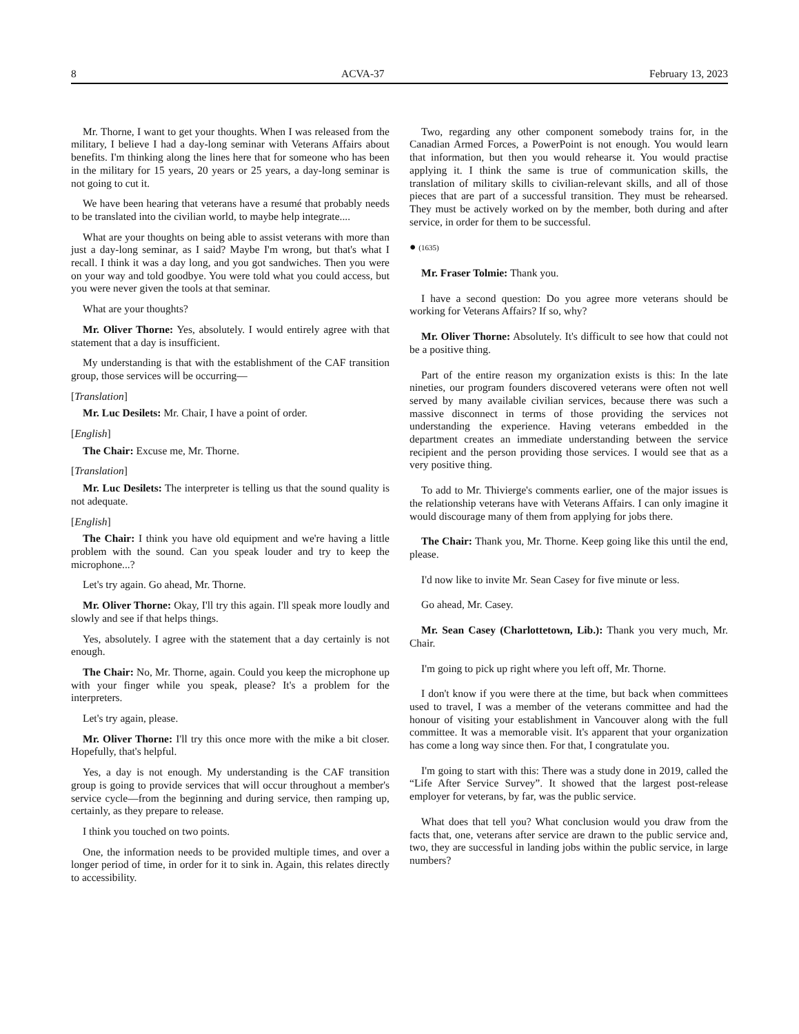8 ACVA-37 February 13, 2023
Mr. Thorne, I want to get your thoughts. When I was released from the military, I believe I had a day-long seminar with Veterans Affairs about benefits. I'm thinking along the lines here that for someone who has been in the military for 15 years, 20 years or 25 years, a day-long seminar is not going to cut it.
We have been hearing that veterans have a resumé that probably needs to be translated into the civilian world, to maybe help integrate....
What are your thoughts on being able to assist veterans with more than just a day-long seminar, as I said? Maybe I'm wrong, but that's what I recall. I think it was a day long, and you got sandwiches. Then you were on your way and told goodbye. You were told what you could access, but you were never given the tools at that seminar.
What are your thoughts?
Mr. Oliver Thorne: Yes, absolutely. I would entirely agree with that statement that a day is insufficient.
My understanding is that with the establishment of the CAF transition group, those services will be occurring—
[Translation]
Mr. Luc Desilets: Mr. Chair, I have a point of order.
[English]
The Chair: Excuse me, Mr. Thorne.
[Translation]
Mr. Luc Desilets: The interpreter is telling us that the sound quality is not adequate.
[English]
The Chair: I think you have old equipment and we're having a little problem with the sound. Can you speak louder and try to keep the microphone...?
Let's try again. Go ahead, Mr. Thorne.
Mr. Oliver Thorne: Okay, I'll try this again. I'll speak more loudly and slowly and see if that helps things.
Yes, absolutely. I agree with the statement that a day certainly is not enough.
The Chair: No, Mr. Thorne, again. Could you keep the microphone up with your finger while you speak, please? It's a problem for the interpreters.
Let's try again, please.
Mr. Oliver Thorne: I'll try this once more with the mike a bit closer. Hopefully, that's helpful.
Yes, a day is not enough. My understanding is the CAF transition group is going to provide services that will occur throughout a member's service cycle—from the beginning and during service, then ramping up, certainly, as they prepare to release.
I think you touched on two points.
One, the information needs to be provided multiple times, and over a longer period of time, in order for it to sink in. Again, this relates directly to accessibility.
Two, regarding any other component somebody trains for, in the Canadian Armed Forces, a PowerPoint is not enough. You would learn that information, but then you would rehearse it. You would practise applying it. I think the same is true of communication skills, the translation of military skills to civilian-relevant skills, and all of those pieces that are part of a successful transition. They must be rehearsed. They must be actively worked on by the member, both during and after service, in order for them to be successful.
● (1635)
Mr. Fraser Tolmie: Thank you.
I have a second question: Do you agree more veterans should be working for Veterans Affairs? If so, why?
Mr. Oliver Thorne: Absolutely. It's difficult to see how that could not be a positive thing.
Part of the entire reason my organization exists is this: In the late nineties, our program founders discovered veterans were often not well served by many available civilian services, because there was such a massive disconnect in terms of those providing the services not understanding the experience. Having veterans embedded in the department creates an immediate understanding between the service recipient and the person providing those services. I would see that as a very positive thing.
To add to Mr. Thivierge's comments earlier, one of the major issues is the relationship veterans have with Veterans Affairs. I can only imagine it would discourage many of them from applying for jobs there.
The Chair: Thank you, Mr. Thorne. Keep going like this until the end, please.
I'd now like to invite Mr. Sean Casey for five minute or less.
Go ahead, Mr. Casey.
Mr. Sean Casey (Charlottetown, Lib.): Thank you very much, Mr. Chair.
I'm going to pick up right where you left off, Mr. Thorne.
I don't know if you were there at the time, but back when committees used to travel, I was a member of the veterans committee and had the honour of visiting your establishment in Vancouver along with the full committee. It was a memorable visit. It's apparent that your organization has come a long way since then. For that, I congratulate you.
I'm going to start with this: There was a study done in 2019, called the “Life After Service Survey”. It showed that the largest post-release employer for veterans, by far, was the public service.
What does that tell you? What conclusion would you draw from the facts that, one, veterans after service are drawn to the public service and, two, they are successful in landing jobs within the public service, in large numbers?